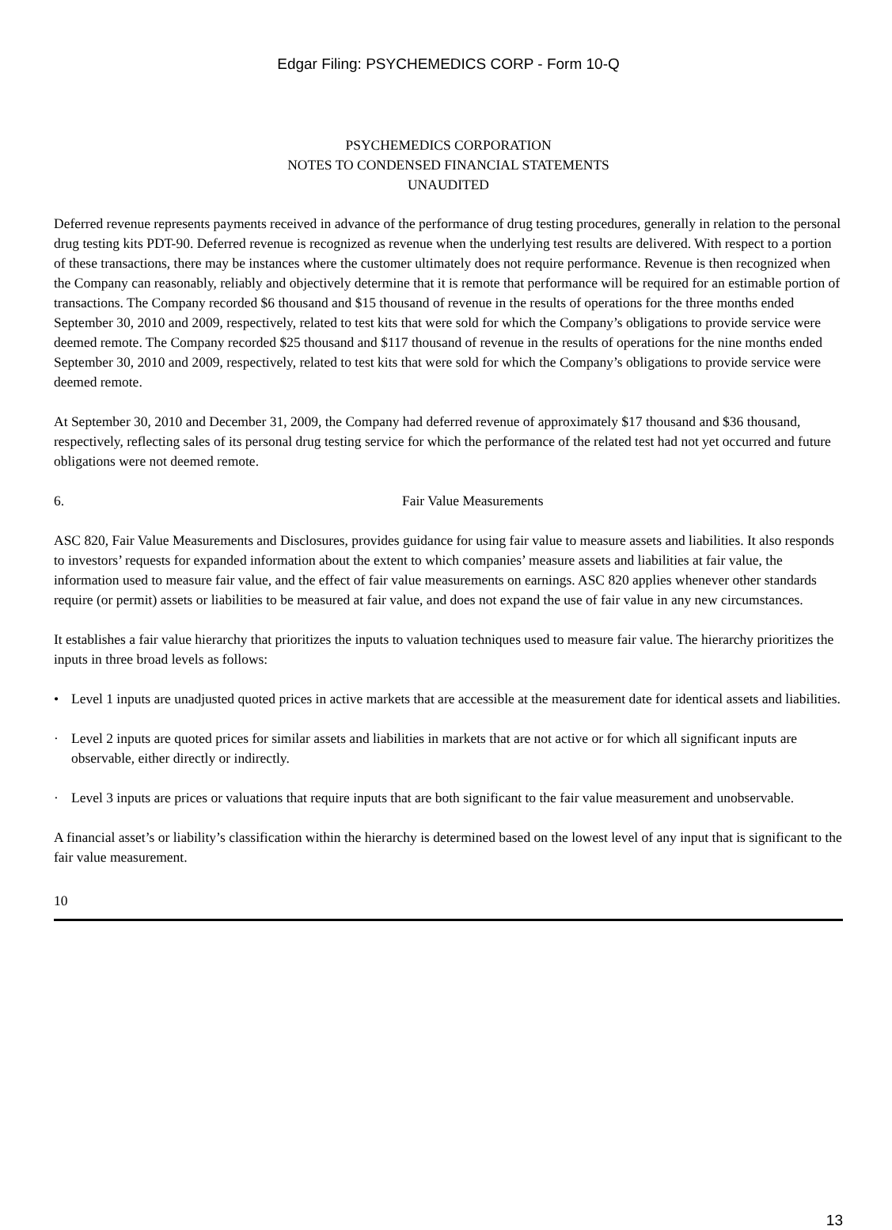Edgar Filing: PSYCHEMEDICS CORP - Form 10-Q
PSYCHEMEDICS CORPORATION
NOTES TO CONDENSED FINANCIAL STATEMENTS
UNAUDITED
Deferred revenue represents payments received in advance of the performance of drug testing procedures, generally in relation to the personal drug testing kits PDT-90. Deferred revenue is recognized as revenue when the underlying test results are delivered. With respect to a portion of these transactions, there may be instances where the customer ultimately does not require performance. Revenue is then recognized when the Company can reasonably, reliably and objectively determine that it is remote that performance will be required for an estimable portion of transactions. The Company recorded $6 thousand and $15 thousand of revenue in the results of operations for the three months ended September 30, 2010 and 2009, respectively, related to test kits that were sold for which the Company’s obligations to provide service were deemed remote. The Company recorded $25 thousand and $117 thousand of revenue in the results of operations for the nine months ended September 30, 2010 and 2009, respectively, related to test kits that were sold for which the Company’s obligations to provide service were deemed remote.
At September 30, 2010 and December 31, 2009, the Company had deferred revenue of approximately $17 thousand and $36 thousand, respectively, reflecting sales of its personal drug testing service for which the performance of the related test had not yet occurred and future obligations were not deemed remote.
6. Fair Value Measurements
ASC 820, Fair Value Measurements and Disclosures, provides guidance for using fair value to measure assets and liabilities. It also responds to investors’ requests for expanded information about the extent to which companies’ measure assets and liabilities at fair value, the information used to measure fair value, and the effect of fair value measurements on earnings. ASC 820 applies whenever other standards require (or permit) assets or liabilities to be measured at fair value, and does not expand the use of fair value in any new circumstances.
It establishes a fair value hierarchy that prioritizes the inputs to valuation techniques used to measure fair value. The hierarchy prioritizes the inputs in three broad levels as follows:
• Level 1 inputs are unadjusted quoted prices in active markets that are accessible at the measurement date for identical assets and liabilities.
· Level 2 inputs are quoted prices for similar assets and liabilities in markets that are not active or for which all significant inputs are observable, either directly or indirectly.
· Level 3 inputs are prices or valuations that require inputs that are both significant to the fair value measurement and unobservable.
A financial asset’s or liability’s classification within the hierarchy is determined based on the lowest level of any input that is significant to the fair value measurement.
10
13